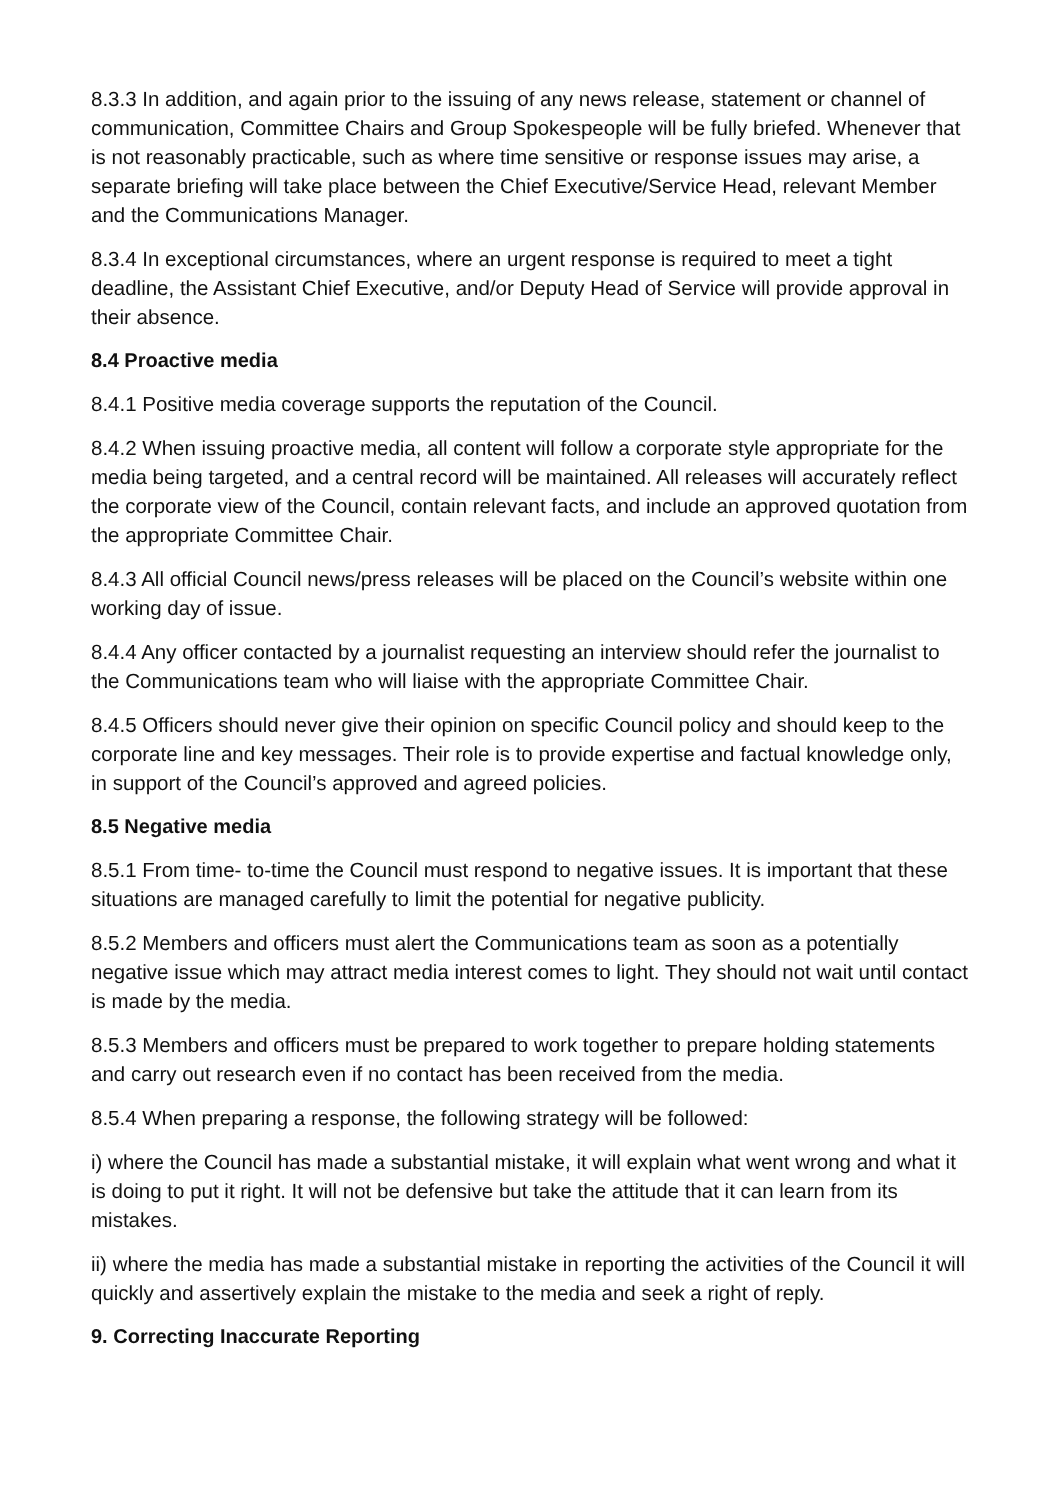8.3.3 In addition, and again prior to the issuing of any news release, statement or channel of communication, Committee Chairs and Group Spokespeople will be fully briefed. Whenever that is not reasonably practicable, such as where time sensitive or response issues may arise, a separate briefing will take place between the Chief Executive/Service Head, relevant Member and the Communications Manager.
8.3.4 In exceptional circumstances, where an urgent response is required to meet a tight deadline, the Assistant Chief Executive, and/or Deputy Head of Service will provide approval in their absence.
8.4 Proactive media
8.4.1 Positive media coverage supports the reputation of the Council.
8.4.2 When issuing proactive media, all content will follow a corporate style appropriate for the media being targeted, and a central record will be maintained. All releases will accurately reflect the corporate view of the Council, contain relevant facts, and include an approved quotation from the appropriate Committee Chair.
8.4.3 All official Council news/press releases will be placed on the Council’s website within one working day of issue.
8.4.4 Any officer contacted by a journalist requesting an interview should refer the journalist to the Communications team who will liaise with the appropriate Committee Chair.
8.4.5 Officers should never give their opinion on specific Council policy and should keep to the corporate line and key messages. Their role is to provide expertise and factual knowledge only, in support of the Council’s approved and agreed policies.
8.5 Negative media
8.5.1 From time- to-time the Council must respond to negative issues. It is important that these situations are managed carefully to limit the potential for negative publicity.
8.5.2 Members and officers must alert the Communications team as soon as a potentially negative issue which may attract media interest comes to light. They should not wait until contact is made by the media.
8.5.3 Members and officers must be prepared to work together to prepare holding statements and carry out research even if no contact has been received from the media.
8.5.4 When preparing a response, the following strategy will be followed:
i) where the Council has made a substantial mistake, it will explain what went wrong and what it is doing to put it right. It will not be defensive but take the attitude that it can learn from its mistakes.
ii) where the media has made a substantial mistake in reporting the activities of the Council it will quickly and assertively explain the mistake to the media and seek a right of reply.
9. Correcting Inaccurate Reporting